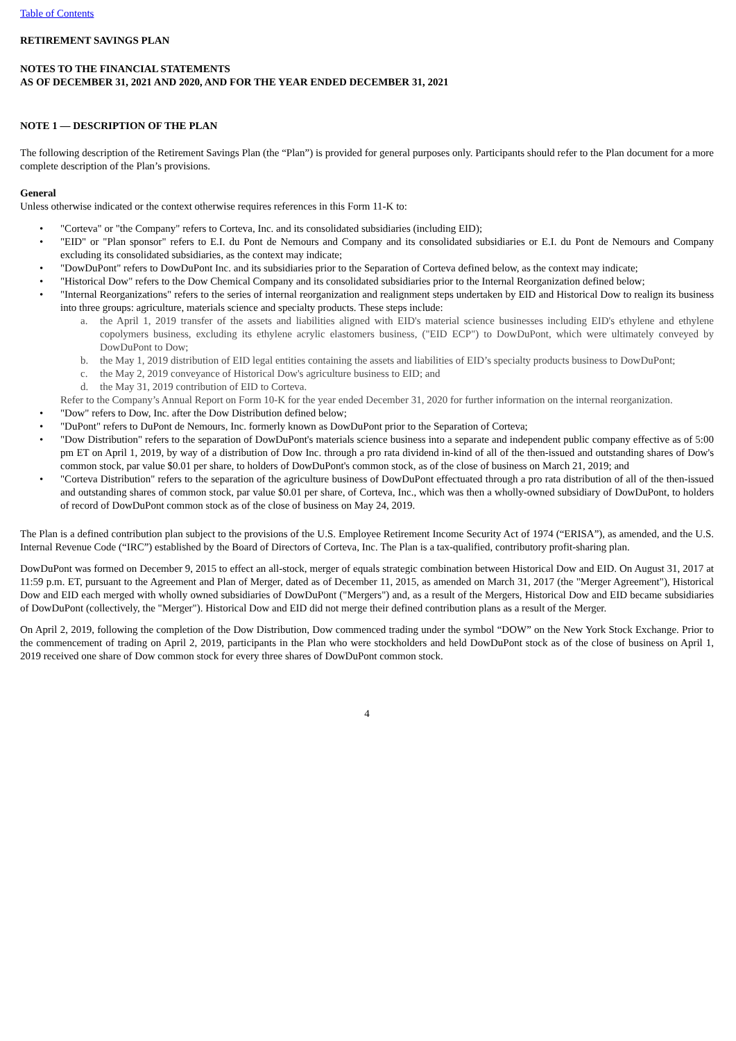Table of Contents
RETIREMENT SAVINGS PLAN
NOTES TO THE FINANCIAL STATEMENTS
AS OF DECEMBER 31, 2021 AND 2020, AND FOR THE YEAR ENDED DECEMBER 31, 2021
NOTE 1 — DESCRIPTION OF THE PLAN
The following description of the Retirement Savings Plan (the “Plan”) is provided for general purposes only. Participants should refer to the Plan document for a more complete description of the Plan’s provisions.
General
Unless otherwise indicated or the context otherwise requires references in this Form 11-K to:
• "Corteva" or "the Company" refers to Corteva, Inc. and its consolidated subsidiaries (including EID);
• "EID" or "Plan sponsor" refers to E.I. du Pont de Nemours and Company and its consolidated subsidiaries or E.I. du Pont de Nemours and Company excluding its consolidated subsidiaries, as the context may indicate;
• "DowDuPont" refers to DowDuPont Inc. and its subsidiaries prior to the Separation of Corteva defined below, as the context may indicate;
• "Historical Dow" refers to the Dow Chemical Company and its consolidated subsidiaries prior to the Internal Reorganization defined below;
• "Internal Reorganizations" refers to the series of internal reorganization and realignment steps undertaken by EID and Historical Dow to realign its business into three groups: agriculture, materials science and specialty products. These steps include:
a. the April 1, 2019 transfer of the assets and liabilities aligned with EID's material science businesses including EID's ethylene and ethylene copolymers business, excluding its ethylene acrylic elastomers business, ("EID ECP") to DowDuPont, which were ultimately conveyed by DowDuPont to Dow;
b. the May 1, 2019 distribution of EID legal entities containing the assets and liabilities of EID’s specialty products business to DowDuPont;
c. the May 2, 2019 conveyance of Historical Dow's agriculture business to EID; and
d. the May 31, 2019 contribution of EID to Corteva.
Refer to the Company’s Annual Report on Form 10-K for the year ended December 31, 2020 for further information on the internal reorganization.
• "Dow" refers to Dow, Inc. after the Dow Distribution defined below;
• "DuPont" refers to DuPont de Nemours, Inc. formerly known as DowDuPont prior to the Separation of Corteva;
• "Dow Distribution" refers to the separation of DowDuPont's materials science business into a separate and independent public company effective as of 5:00 pm ET on April 1, 2019, by way of a distribution of Dow Inc. through a pro rata dividend in-kind of all of the then-issued and outstanding shares of Dow's common stock, par value $0.01 per share, to holders of DowDuPont's common stock, as of the close of business on March 21, 2019; and
• "Corteva Distribution" refers to the separation of the agriculture business of DowDuPont effectuated through a pro rata distribution of all of the then-issued and outstanding shares of common stock, par value $0.01 per share, of Corteva, Inc., which was then a wholly-owned subsidiary of DowDuPont, to holders of record of DowDuPont common stock as of the close of business on May 24, 2019.
The Plan is a defined contribution plan subject to the provisions of the U.S. Employee Retirement Income Security Act of 1974 (“ERISA”), as amended, and the U.S. Internal Revenue Code (“IRC”) established by the Board of Directors of Corteva, Inc. The Plan is a tax-qualified, contributory profit-sharing plan.
DowDuPont was formed on December 9, 2015 to effect an all-stock, merger of equals strategic combination between Historical Dow and EID. On August 31, 2017 at 11:59 p.m. ET, pursuant to the Agreement and Plan of Merger, dated as of December 11, 2015, as amended on March 31, 2017 (the "Merger Agreement"), Historical Dow and EID each merged with wholly owned subsidiaries of DowDuPont ("Mergers") and, as a result of the Mergers, Historical Dow and EID became subsidiaries of DowDuPont (collectively, the "Merger"). Historical Dow and EID did not merge their defined contribution plans as a result of the Merger.
On April 2, 2019, following the completion of the Dow Distribution, Dow commenced trading under the symbol “DOW” on the New York Stock Exchange. Prior to the commencement of trading on April 2, 2019, participants in the Plan who were stockholders and held DowDuPont stock as of the close of business on April 1, 2019 received one share of Dow common stock for every three shares of DowDuPont common stock.
4